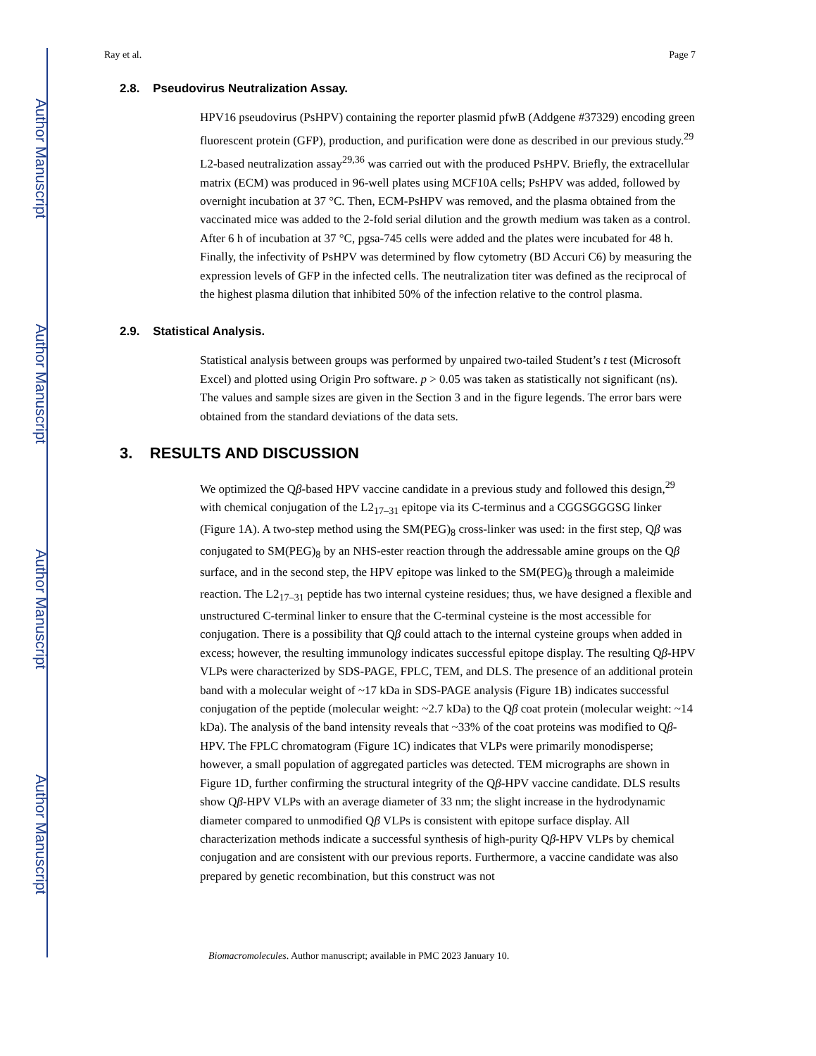Author Manuscript
Author Manuscript
Author Manuscript
Author Manuscript
Ray et al. Page 7
2.8. Pseudovirus Neutralization Assay.
HPV16 pseudovirus (PsHPV) containing the reporter plasmid pfwB (Addgene #37329) encoding green fluorescent protein (GFP), production, and purification were done as described in our previous study.<sup>29</sup> L2-based neutralization assay<sup>29,36</sup> was carried out with the produced PsHPV. Briefly, the extracellular matrix (ECM) was produced in 96-well plates using MCF10A cells; PsHPV was added, followed by overnight incubation at 37 °C. Then, ECM-PsHPV was removed, and the plasma obtained from the vaccinated mice was added to the 2-fold serial dilution and the growth medium was taken as a control. After 6 h of incubation at 37 °C, pgsa-745 cells were added and the plates were incubated for 48 h. Finally, the infectivity of PsHPV was determined by flow cytometry (BD Accuri C6) by measuring the expression levels of GFP in the infected cells. The neutralization titer was defined as the reciprocal of the highest plasma dilution that inhibited 50% of the infection relative to the control plasma.
2.9. Statistical Analysis.
Statistical analysis between groups was performed by unpaired two-tailed Student’s t test (Microsoft Excel) and plotted using Origin Pro software. p > 0.05 was taken as statistically not significant (ns). The values and sample sizes are given in the Section 3 and in the figure legends. The error bars were obtained from the standard deviations of the data sets.
3. RESULTS AND DISCUSSION
We optimized the Qβ-based HPV vaccine candidate in a previous study and followed this design,<sup>29</sup> with chemical conjugation of the L2<sub>17–31</sub> epitope via its C-terminus and a CGGSGGGSG linker (Figure 1A). A two-step method using the SM(PEG)<sub>8</sub> cross-linker was used: in the first step, Qβ was conjugated to SM(PEG)<sub>8</sub> by an NHS-ester reaction through the addressable amine groups on the Qβ surface, and in the second step, the HPV epitope was linked to the SM(PEG)<sub>8</sub> through a maleimide reaction. The L2<sub>17–31</sub> peptide has two internal cysteine residues; thus, we have designed a flexible and unstructured C-terminal linker to ensure that the C-terminal cysteine is the most accessible for conjugation. There is a possibility that Qβ could attach to the internal cysteine groups when added in excess; however, the resulting immunology indicates successful epitope display. The resulting Qβ-HPV VLPs were characterized by SDS-PAGE, FPLC, TEM, and DLS. The presence of an additional protein band with a molecular weight of ~17 kDa in SDS-PAGE analysis (Figure 1B) indicates successful conjugation of the peptide (molecular weight: ~2.7 kDa) to the Qβ coat protein (molecular weight: ~14 kDa). The analysis of the band intensity reveals that ~33% of the coat proteins was modified to Qβ-HPV. The FPLC chromatogram (Figure 1C) indicates that VLPs were primarily monodisperse; however, a small population of aggregated particles was detected. TEM micrographs are shown in Figure 1D, further confirming the structural integrity of the Qβ-HPV vaccine candidate. DLS results show Qβ-HPV VLPs with an average diameter of 33 nm; the slight increase in the hydrodynamic diameter compared to unmodified Qβ VLPs is consistent with epitope surface display. All characterization methods indicate a successful synthesis of high-purity Qβ-HPV VLPs by chemical conjugation and are consistent with our previous reports. Furthermore, a vaccine candidate was also prepared by genetic recombination, but this construct was not
Biomacromolecules. Author manuscript; available in PMC 2023 January 10.